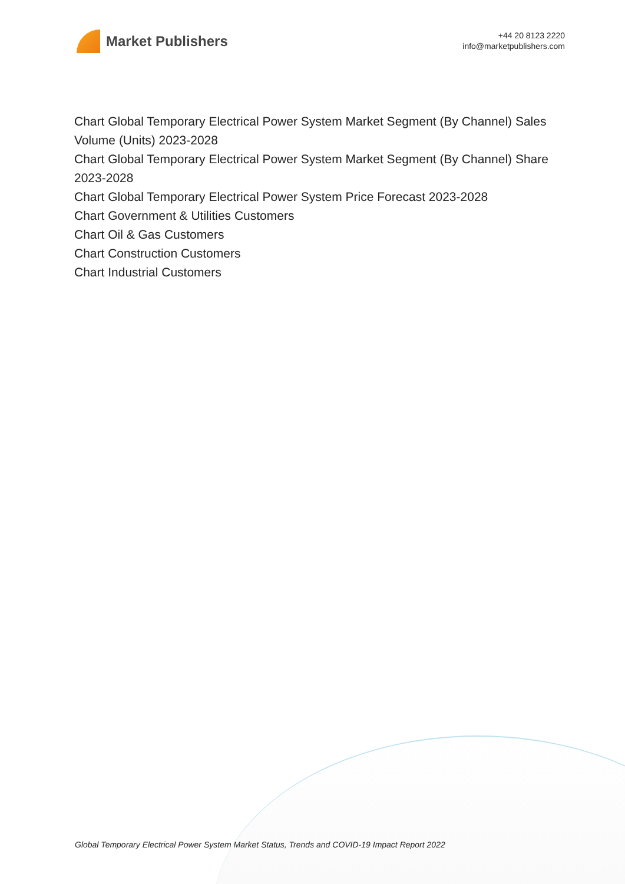Market Publishers
+44 20 8123 2220
info@marketpublishers.com
Chart Global Temporary Electrical Power System Market Segment (By Channel) Sales Volume (Units) 2023-2028
Chart Global Temporary Electrical Power System Market Segment (By Channel) Share 2023-2028
Chart Global Temporary Electrical Power System Price Forecast 2023-2028
Chart Government & Utilities Customers
Chart Oil & Gas Customers
Chart Construction Customers
Chart Industrial Customers
Global Temporary Electrical Power System Market Status, Trends and COVID-19 Impact Report 2022